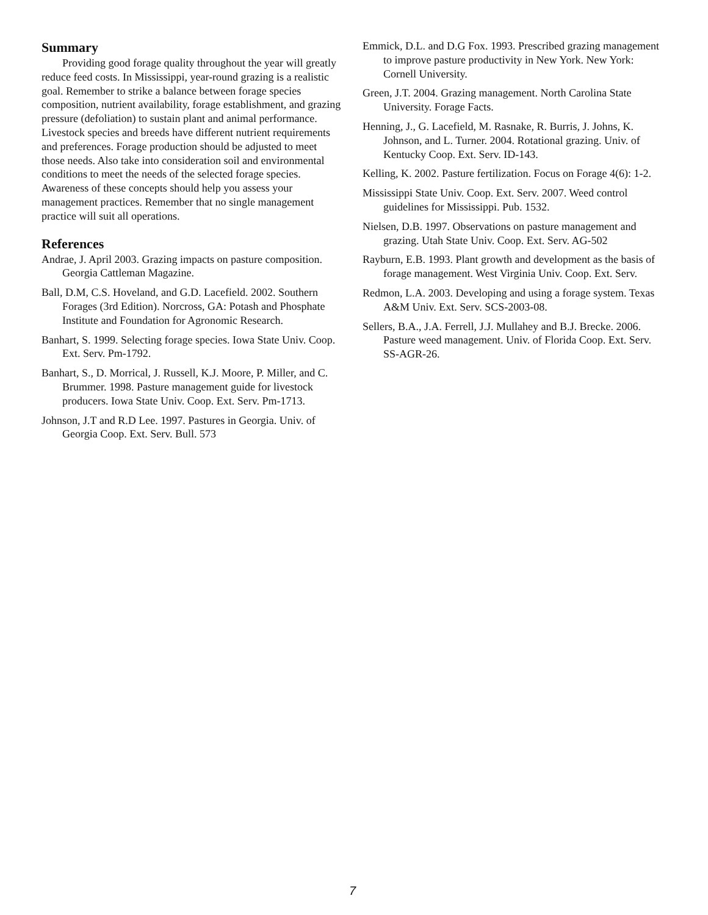Summary
Providing good forage quality throughout the year will greatly reduce feed costs. In Mississippi, year-round grazing is a realistic goal. Remember to strike a balance between forage species composition, nutrient availability, forage establishment, and grazing pressure (defoliation) to sustain plant and animal performance. Livestock species and breeds have different nutrient requirements and preferences. Forage production should be adjusted to meet those needs. Also take into consideration soil and environmental conditions to meet the needs of the selected forage species. Awareness of these concepts should help you assess your management practices. Remember that no single management practice will suit all operations.
References
Andrae, J. April 2003. Grazing impacts on pasture composition. Georgia Cattleman Magazine.
Ball, D.M, C.S. Hoveland, and G.D. Lacefield. 2002. Southern Forages (3rd Edition). Norcross, GA: Potash and Phosphate Institute and Foundation for Agronomic Research.
Banhart, S. 1999. Selecting forage species. Iowa State Univ. Coop. Ext. Serv. Pm-1792.
Banhart, S., D. Morrical, J. Russell, K.J. Moore, P. Miller, and C. Brummer. 1998. Pasture management guide for livestock producers. Iowa State Univ. Coop. Ext. Serv. Pm-1713.
Johnson, J.T and R.D Lee. 1997. Pastures in Georgia. Univ. of Georgia Coop. Ext. Serv. Bull. 573
Emmick, D.L. and D.G Fox. 1993. Prescribed grazing management to improve pasture productivity in New York. New York: Cornell University.
Green, J.T. 2004. Grazing management. North Carolina State University. Forage Facts.
Henning, J., G. Lacefield, M. Rasnake, R. Burris, J. Johns, K. Johnson, and L. Turner. 2004. Rotational grazing. Univ. of Kentucky Coop. Ext. Serv. ID-143.
Kelling, K. 2002. Pasture fertilization. Focus on Forage 4(6): 1-2.
Mississippi State Univ. Coop. Ext. Serv. 2007. Weed control guidelines for Mississippi. Pub. 1532.
Nielsen, D.B. 1997. Observations on pasture management and grazing. Utah State Univ. Coop. Ext. Serv. AG-502
Rayburn, E.B. 1993. Plant growth and development as the basis of forage management. West Virginia Univ. Coop. Ext. Serv.
Redmon, L.A. 2003. Developing and using a forage system. Texas A&M Univ. Ext. Serv. SCS-2003-08.
Sellers, B.A., J.A. Ferrell, J.J. Mullahey and B.J. Brecke. 2006. Pasture weed management. Univ. of Florida Coop. Ext. Serv. SS-AGR-26.
7